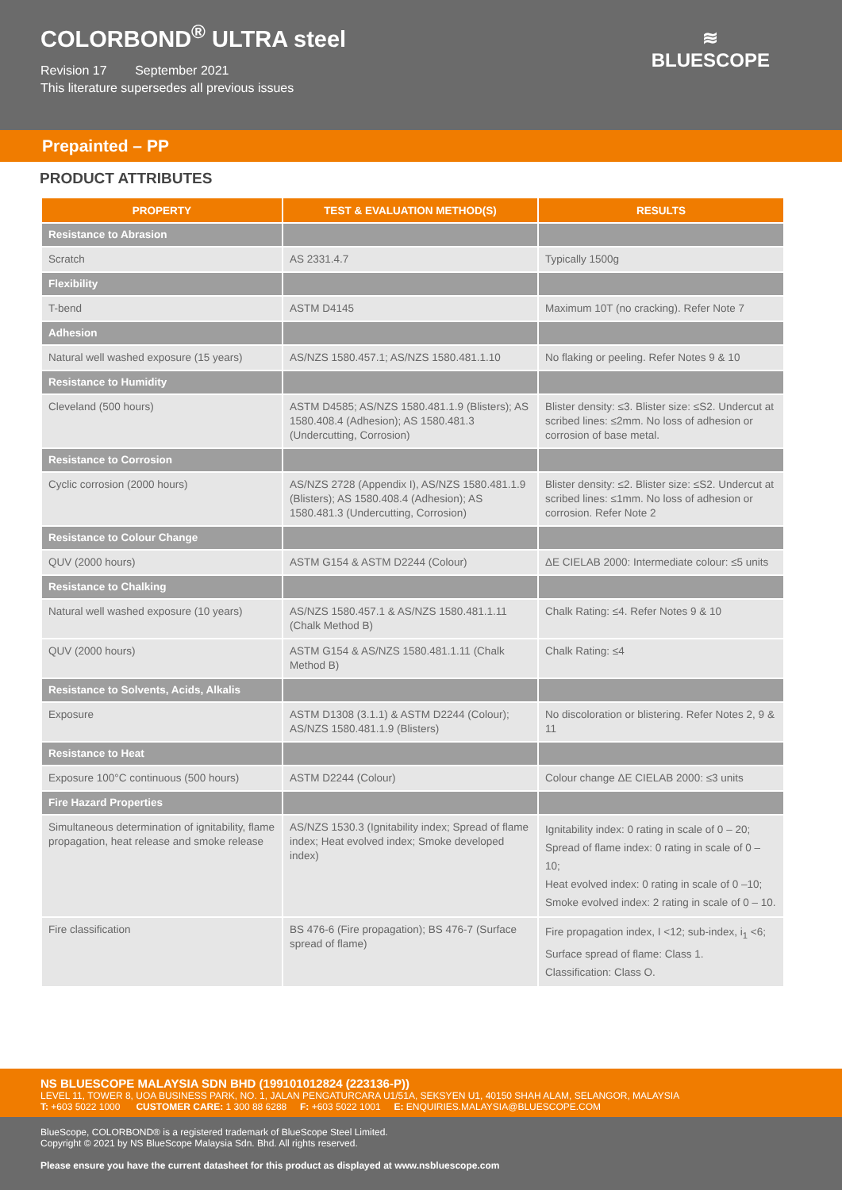COLORBOND<sup>®</sup> ULTRA steel
Revision 17 September 2021
This literature supersedes all previous issues
≋
BLUESCOPE
Prepainted – PP
PRODUCT ATTRIBUTES
| PROPERTY | TEST & EVALUATION METHOD(S) | RESULTS |
| --- | --- | --- |
| Resistance to Abrasion | | |
| Scratch | AS 2331.4.7 | Typically 1500g |
| Flexibility | | |
| T-bend | ASTM D4145 | Maximum 10T (no cracking). Refer Note 7 |
| Adhesion | | |
| Natural well washed exposure (15 years) | AS/NZS 1580.457.1; AS/NZS 1580.481.1.10 | No flaking or peeling. Refer Notes 9 & 10 |
| Resistance to Humidity | | |
| Cleveland (500 hours) | ASTM D4585; AS/NZS 1580.481.1.9 (Blisters); AS 1580.408.4 (Adhesion); AS 1580.481.3 (Undercutting, Corrosion) | Blister density: ≤3. Blister size: ≤S2. Undercut at scribed lines: ≤2mm. No loss of adhesion or corrosion of base metal. |
| Resistance to Corrosion | | |
| Cyclic corrosion (2000 hours) | AS/NZS 2728 (Appendix I), AS/NZS 1580.481.1.9 (Blisters); AS 1580.408.4 (Adhesion); AS 1580.481.3 (Undercutting, Corrosion) | Blister density: ≤2. Blister size: ≤S2. Undercut at scribed lines: ≤1mm. No loss of adhesion or corrosion. Refer Note 2 |
| Resistance to Colour Change | | |
| QUV (2000 hours) | ASTM G154 & ASTM D2244 (Colour) | ΔE CIELAB 2000: Intermediate colour: ≤5 units |
| Resistance to Chalking | | |
| Natural well washed exposure (10 years) | AS/NZS 1580.457.1 & AS/NZS 1580.481.1.11 (Chalk Method B) | Chalk Rating: ≤4. Refer Notes 9 & 10 |
| QUV (2000 hours) | ASTM G154 & AS/NZS 1580.481.1.11 (Chalk Method B) | Chalk Rating: ≤4 |
| Resistance to Solvents, Acids, Alkalis | | |
| Exposure | ASTM D1308 (3.1.1) & ASTM D2244 (Colour); AS/NZS 1580.481.1.9 (Blisters) | No discoloration or blistering. Refer Notes 2, 9 & 11 |
| Resistance to Heat | | |
| Exposure 100°C continuous (500 hours) | ASTM D2244 (Colour) | Colour change ΔE CIELAB 2000: ≤3 units |
| Fire Hazard Properties | | |
| Simultaneous determination of ignitability, flame propagation, heat release and smoke release | AS/NZS 1530.3 (Ignitability index; Spread of flame index; Heat evolved index; Smoke developed index) | Ignitability index: 0 rating in scale of 0 – 20; Spread of flame index: 0 rating in scale of 0 – 10; Heat evolved index: 0 rating in scale of 0 –10; Smoke evolved index: 2 rating in scale of 0 – 10. |
| Fire classification | BS 476-6 (Fire propagation); BS 476-7 (Surface spread of flame) | Fire propagation index, I <12; sub-index, i<sub>1</sub> <6; Surface spread of flame: Class 1. Classification: Class O. |
NS BLUESCOPE MALAYSIA SDN BHD (199101012824 (223136-P))
LEVEL 11, TOWER 8, UOA BUSINESS PARK, NO. 1, JALAN PENGATURCARA U1/51A, SEKSYEN U1, 40150 SHAH ALAM, SELANGOR, MALAYSIA
T: +603 5022 1000 CUSTOMER CARE: 1 300 88 6288 F: +603 5022 1001 E: ENQUIRIES.MALAYSIA@BLUESCOPE.COM
BlueScope, COLORBOND® is a registered trademark of BlueScope Steel Limited.
Copyright © 2021 by NS BlueScope Malaysia Sdn. Bhd. All rights reserved.
Please ensure you have the current datasheet for this product as displayed at www.nsbluescope.com